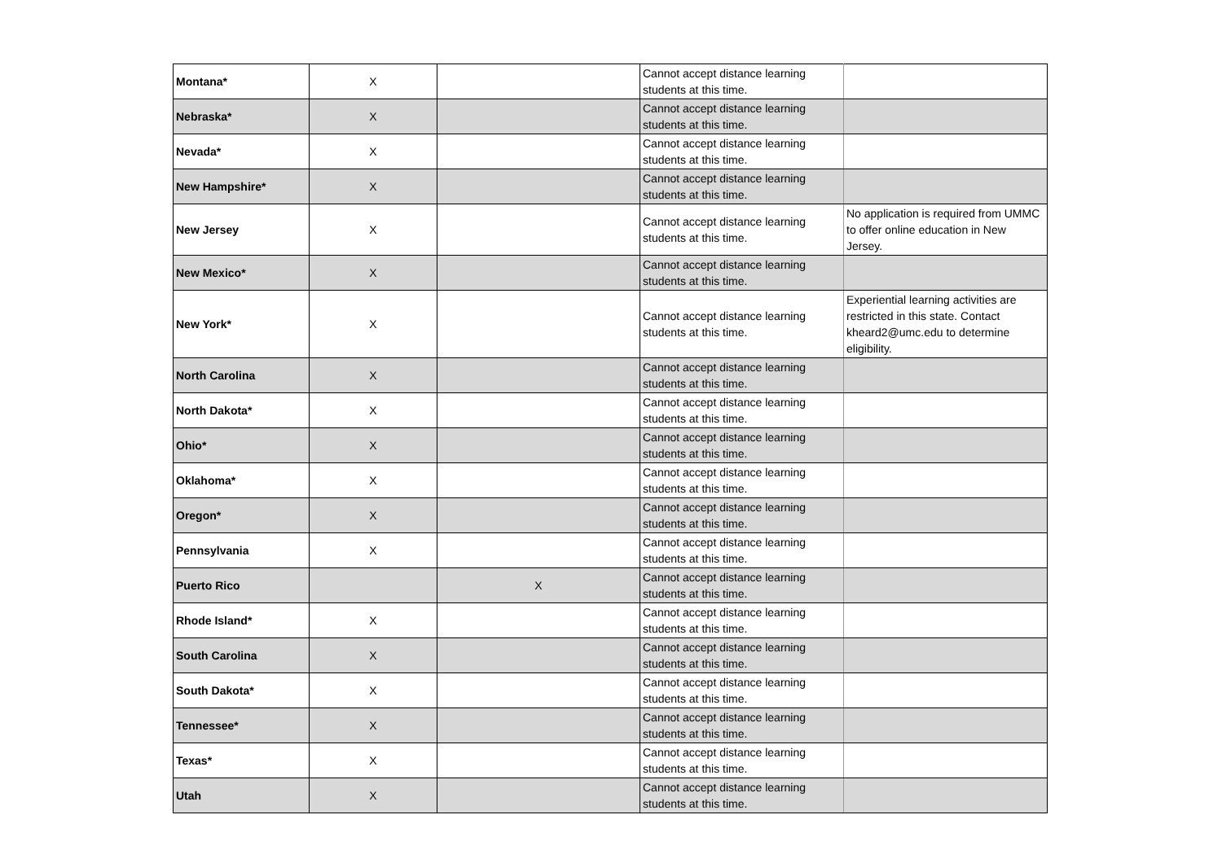| Montana* | X | | Cannot accept distance learning students at this time. | |
| Nebraska* | X | | Cannot accept distance learning students at this time. | |
| Nevada* | X | | Cannot accept distance learning students at this time. | |
| New Hampshire* | X | | Cannot accept distance learning students at this time. | |
| New Jersey | X | | Cannot accept distance learning students at this time. | No application is required from UMMC to offer online education in New Jersey. |
| New Mexico* | X | | Cannot accept distance learning students at this time. | |
| New York* | X | | Cannot accept distance learning students at this time. | Experiential learning activities are restricted in this state. Contact kheard2@umc.edu to determine eligibility. |
| North Carolina | X | | Cannot accept distance learning students at this time. | |
| North Dakota* | X | | Cannot accept distance learning students at this time. | |
| Ohio* | X | | Cannot accept distance learning students at this time. | |
| Oklahoma* | X | | Cannot accept distance learning students at this time. | |
| Oregon* | X | | Cannot accept distance learning students at this time. | |
| Pennsylvania | X | | Cannot accept distance learning students at this time. | |
| Puerto Rico | | X | Cannot accept distance learning students at this time. | |
| Rhode Island* | X | | Cannot accept distance learning students at this time. | |
| South Carolina | X | | Cannot accept distance learning students at this time. | |
| South Dakota* | X | | Cannot accept distance learning students at this time. | |
| Tennessee* | X | | Cannot accept distance learning students at this time. | |
| Texas* | X | | Cannot accept distance learning students at this time. | |
| Utah | X | | Cannot accept distance learning students at this time. | |